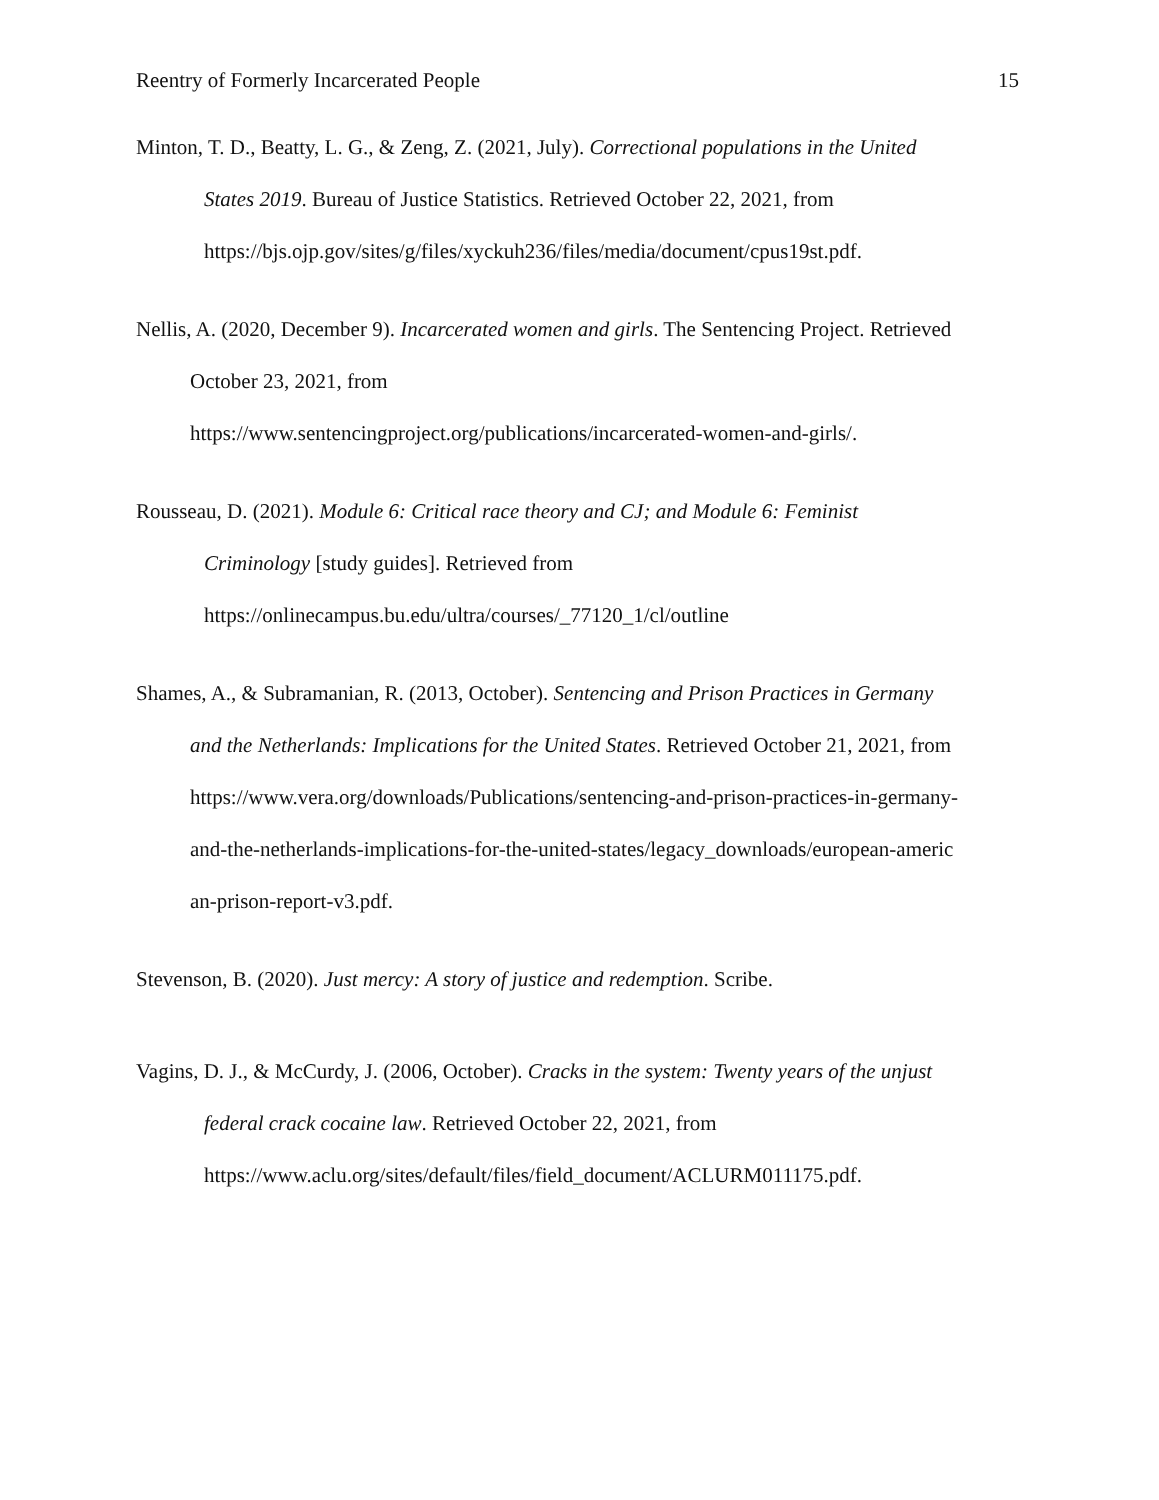Reentry of Formerly Incarcerated People 15
Minton, T. D., Beatty, L. G., & Zeng, Z. (2021, July). Correctional populations in the United
States 2019. Bureau of Justice Statistics. Retrieved October 22, 2021, from
https://bjs.ojp.gov/sites/g/files/xyckuh236/files/media/document/cpus19st.pdf.
Nellis, A. (2020, December 9). Incarcerated women and girls. The Sentencing Project. Retrieved
October 23, 2021, from
https://www.sentencingproject.org/publications/incarcerated-women-and-girls/.
Rousseau, D. (2021). Module 6: Critical race theory and CJ; and Module 6: Feminist
Criminology [study guides]. Retrieved from
https://onlinecampus.bu.edu/ultra/courses/_77120_1/cl/outline
Shames, A., & Subramanian, R. (2013, October). Sentencing and Prison Practices in Germany
and the Netherlands: Implications for the United States. Retrieved October 21, 2021, from
https://www.vera.org/downloads/Publications/sentencing-and-prison-practices-in-germany-
and-the-netherlands-implications-for-the-united-states/legacy_downloads/european-americ
an-prison-report-v3.pdf.
Stevenson, B. (2020). Just mercy: A story of justice and redemption. Scribe.
Vagins, D. J., & McCurdy, J. (2006, October). Cracks in the system: Twenty years of the unjust
federal crack cocaine law. Retrieved October 22, 2021, from
https://www.aclu.org/sites/default/files/field_document/ACLURM011175.pdf.